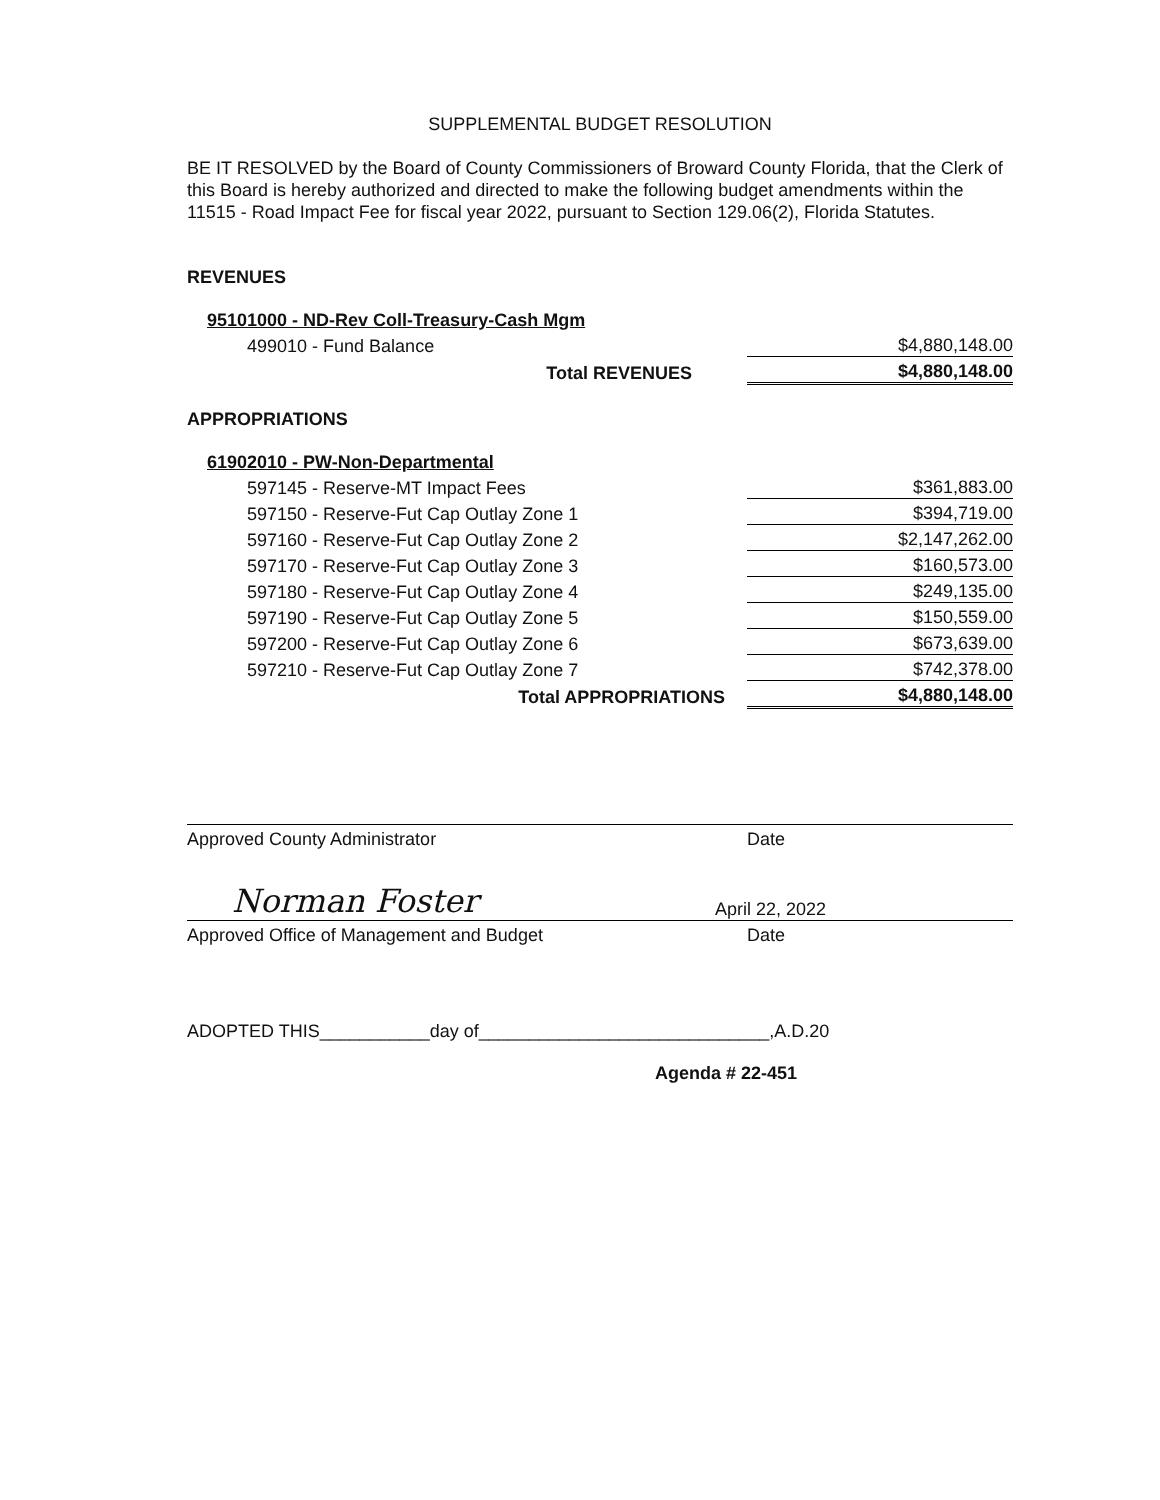SUPPLEMENTAL BUDGET RESOLUTION
BE IT RESOLVED by the Board of County Commissioners of Broward County Florida, that the Clerk of this Board is hereby authorized and directed to make the following budget amendments within the 11515 - Road Impact Fee for fiscal year 2022, pursuant to Section 129.06(2), Florida Statutes.
REVENUES
| 95101000 - ND-Rev Coll-Treasury-Cash Mgm | |
| 499010 - Fund Balance | $4,880,148.00 |
| Total REVENUES | $4,880,148.00 |
APPROPRIATIONS
| 61902010 - PW-Non-Departmental | |
| 597145 - Reserve-MT Impact Fees | $361,883.00 |
| 597150 - Reserve-Fut Cap Outlay Zone 1 | $394,719.00 |
| 597160 - Reserve-Fut Cap Outlay Zone 2 | $2,147,262.00 |
| 597170 - Reserve-Fut Cap Outlay Zone 3 | $160,573.00 |
| 597180 - Reserve-Fut Cap Outlay Zone 4 | $249,135.00 |
| 597190 - Reserve-Fut Cap Outlay Zone 5 | $150,559.00 |
| 597200 - Reserve-Fut Cap Outlay Zone 6 | $673,639.00 |
| 597210 - Reserve-Fut Cap Outlay Zone 7 | $742,378.00 |
| Total APPROPRIATIONS | $4,880,148.00 |
Approved County Administrator Date
Norman Foster April 22, 2022
Approved Office of Management and Budget Date
ADOPTED THIS___________day of_____________________________,A.D.20
Agenda # 22-451